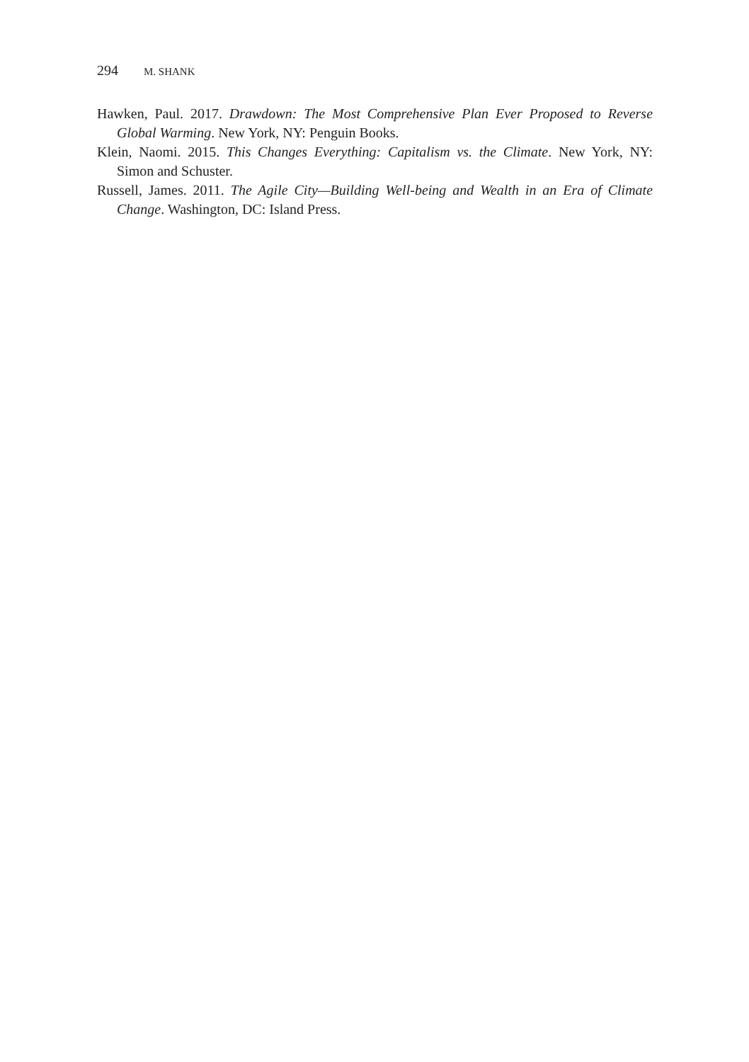294 M. SHANK
Hawken, Paul. 2017. Drawdown: The Most Comprehensive Plan Ever Proposed to Reverse Global Warming. New York, NY: Penguin Books.
Klein, Naomi. 2015. This Changes Everything: Capitalism vs. the Climate. New York, NY: Simon and Schuster.
Russell, James. 2011. The Agile City—Building Well-being and Wealth in an Era of Climate Change. Washington, DC: Island Press.